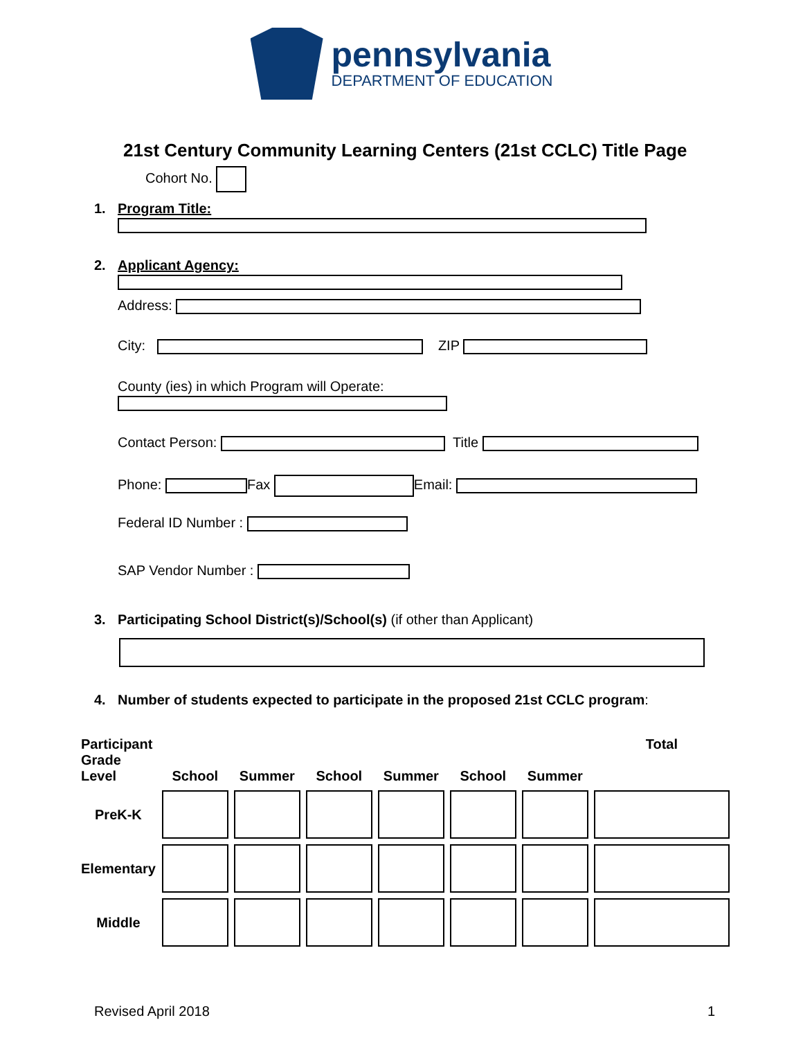pennsylvania
DEPARTMENT OF EDUCATION
21st Century Community Learning Centers (21st CCLC) Title Page
Cohort No.
1. Program Title:
2. Applicant Agency:
Address:
City: ZIP
County (ies) in which Program will Operate:
Contact Person: Title
Phone: Fax Email:
Federal ID Number :
SAP Vendor Number :
3.
Participating School District(s)/School(s) (if other than Applicant)
4.
Number of students expected to participate in the proposed 21st CCLC program:
| Participant Grade Level | School | Summer | School | Summer | School | Summer | Total |
| --- | --- | --- | --- | --- | --- | --- | --- |
| PreK-K | | | | | | | |
| Elementary | | | | | | | |
| Middle | | | | | | | |
Revised April 2018 1